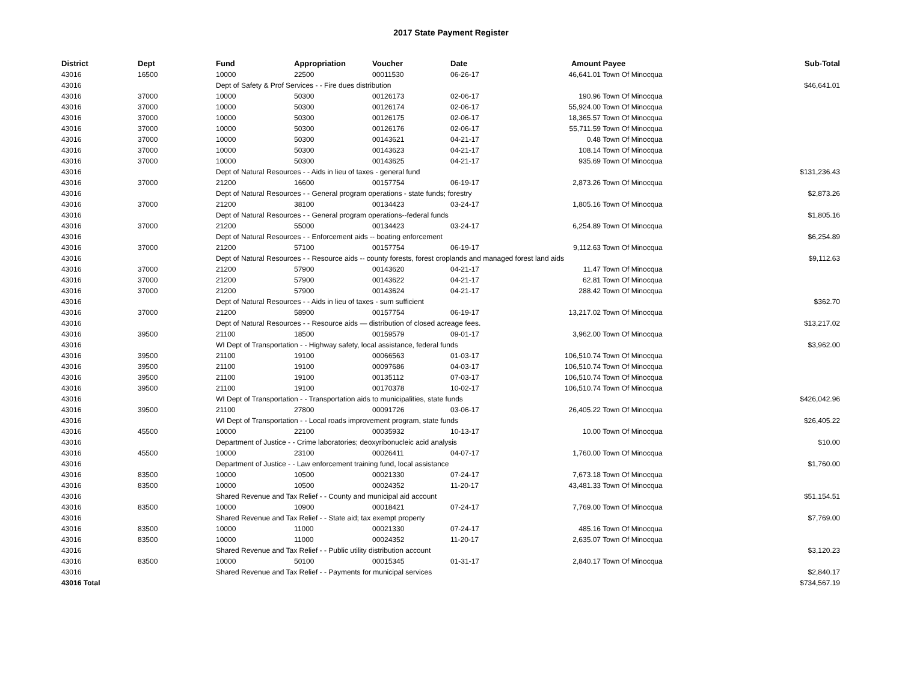2017 State Payment Register
| District | Dept | Fund | Appropriation | Voucher | Date | Amount | Payee | Sub-Total |
| --- | --- | --- | --- | --- | --- | --- | --- | --- |
| 43016 | 16500 | 10000 | 22500 | 00011530 | 06-26-17 | 46,641.01 | Town Of Minocqua | |
| 43016 | | Dept of Safety & Prof Services - - Fire dues distribution | | | | | | $46,641.01 |
| 43016 | 37000 | 10000 | 50300 | 00126173 | 02-06-17 | 190.96 | Town Of Minocqua | |
| 43016 | 37000 | 10000 | 50300 | 00126174 | 02-06-17 | 55,924.00 | Town Of Minocqua | |
| 43016 | 37000 | 10000 | 50300 | 00126175 | 02-06-17 | 18,365.57 | Town Of Minocqua | |
| 43016 | 37000 | 10000 | 50300 | 00126176 | 02-06-17 | 55,711.59 | Town Of Minocqua | |
| 43016 | 37000 | 10000 | 50300 | 00143621 | 04-21-17 | 0.48 | Town Of Minocqua | |
| 43016 | 37000 | 10000 | 50300 | 00143623 | 04-21-17 | 108.14 | Town Of Minocqua | |
| 43016 | 37000 | 10000 | 50300 | 00143625 | 04-21-17 | 935.69 | Town Of Minocqua | |
| 43016 | | Dept of Natural Resources - - Aids in lieu of taxes - general fund | | | | | | $131,236.43 |
| 43016 | 37000 | 21200 | 16600 | 00157754 | 06-19-17 | 2,873.26 | Town Of Minocqua | |
| 43016 | | Dept of Natural Resources - - General program operations - state funds; forestry | | | | | | $2,873.26 |
| 43016 | 37000 | 21200 | 38100 | 00134423 | 03-24-17 | 1,805.16 | Town Of Minocqua | |
| 43016 | | Dept of Natural Resources - - General program operations--federal funds | | | | | | $1,805.16 |
| 43016 | 37000 | 21200 | 55000 | 00134423 | 03-24-17 | 6,254.89 | Town Of Minocqua | |
| 43016 | | Dept of Natural Resources - - Enforcement aids -- boating enforcement | | | | | | $6,254.89 |
| 43016 | 37000 | 21200 | 57100 | 00157754 | 06-19-17 | 9,112.63 | Town Of Minocqua | |
| 43016 | | Dept of Natural Resources - - Resource aids -- county forests, forest croplands and managed forest land aids | | | | | | $9,112.63 |
| 43016 | 37000 | 21200 | 57900 | 00143620 | 04-21-17 | 11.47 | Town Of Minocqua | |
| 43016 | 37000 | 21200 | 57900 | 00143622 | 04-21-17 | 62.81 | Town Of Minocqua | |
| 43016 | 37000 | 21200 | 57900 | 00143624 | 04-21-17 | 288.42 | Town Of Minocqua | |
| 43016 | | Dept of Natural Resources - - Aids in lieu of taxes - sum sufficient | | | | | | $362.70 |
| 43016 | 37000 | 21200 | 58900 | 00157754 | 06-19-17 | 13,217.02 | Town Of Minocqua | |
| 43016 | | Dept of Natural Resources - - Resource aids — distribution of closed acreage fees. | | | | | | $13,217.02 |
| 43016 | 39500 | 21100 | 18500 | 00159579 | 09-01-17 | 3,962.00 | Town Of Minocqua | |
| 43016 | | WI Dept of Transportation - - Highway safety, local assistance, federal funds | | | | | | $3,962.00 |
| 43016 | 39500 | 21100 | 19100 | 00066563 | 01-03-17 | 106,510.74 | Town Of Minocqua | |
| 43016 | 39500 | 21100 | 19100 | 00097686 | 04-03-17 | 106,510.74 | Town Of Minocqua | |
| 43016 | 39500 | 21100 | 19100 | 00135112 | 07-03-17 | 106,510.74 | Town Of Minocqua | |
| 43016 | 39500 | 21100 | 19100 | 00170378 | 10-02-17 | 106,510.74 | Town Of Minocqua | |
| 43016 | | WI Dept of Transportation - - Transportation aids to municipalities, state funds | | | | | | $426,042.96 |
| 43016 | 39500 | 21100 | 27800 | 00091726 | 03-06-17 | 26,405.22 | Town Of Minocqua | |
| 43016 | | WI Dept of Transportation - - Local roads improvement program, state funds | | | | | | $26,405.22 |
| 43016 | 45500 | 10000 | 22100 | 00035932 | 10-13-17 | 10.00 | Town Of Minocqua | |
| 43016 | | Department of Justice - - Crime laboratories; deoxyribonucleic acid analysis | | | | | | $10.00 |
| 43016 | 45500 | 10000 | 23100 | 00026411 | 04-07-17 | 1,760.00 | Town Of Minocqua | |
| 43016 | | Department of Justice - - Law enforcement training fund, local assistance | | | | | | $1,760.00 |
| 43016 | 83500 | 10000 | 10500 | 00021330 | 07-24-17 | 7,673.18 | Town Of Minocqua | |
| 43016 | 83500 | 10000 | 10500 | 00024352 | 11-20-17 | 43,481.33 | Town Of Minocqua | |
| 43016 | | Shared Revenue and Tax Relief - - County and municipal aid account | | | | | | $51,154.51 |
| 43016 | 83500 | 10000 | 10900 | 00018421 | 07-24-17 | 7,769.00 | Town Of Minocqua | |
| 43016 | | Shared Revenue and Tax Relief - - State aid; tax exempt property | | | | | | $7,769.00 |
| 43016 | 83500 | 10000 | 11000 | 00021330 | 07-24-17 | 485.16 | Town Of Minocqua | |
| 43016 | 83500 | 10000 | 11000 | 00024352 | 11-20-17 | 2,635.07 | Town Of Minocqua | |
| 43016 | | Shared Revenue and Tax Relief - - Public utility distribution account | | | | | | $3,120.23 |
| 43016 | 83500 | 10000 | 50100 | 00015345 | 01-31-17 | 2,840.17 | Town Of Minocqua | |
| 43016 | | Shared Revenue and Tax Relief - - Payments for municipal services | | | | | | $2,840.17 |
| 43016 Total | | | | | | | | $734,567.19 |